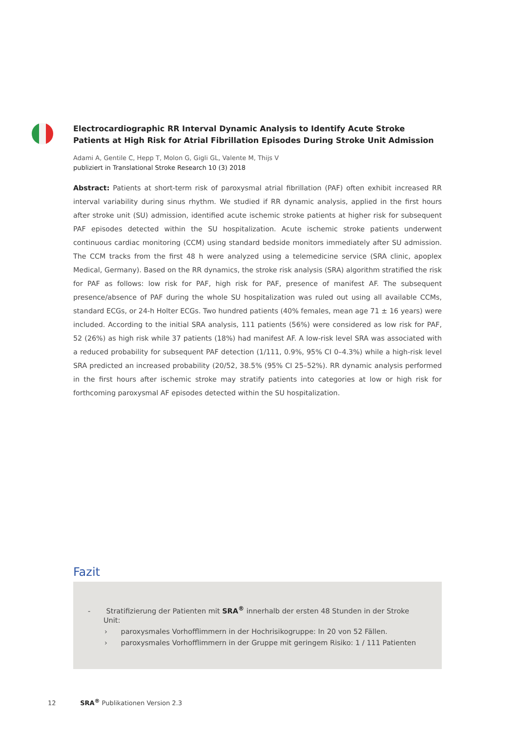Electrocardiographic RR Interval Dynamic Analysis to Identify Acute Stroke Patients at High Risk for Atrial Fibrillation Episodes During Stroke Unit Admission
Adami A, Gentile C, Hepp T, Molon G, Gigli GL, Valente M, Thijs V
publiziert in Translational Stroke Research 10 (3) 2018
Abstract: Patients at short-term risk of paroxysmal atrial fibrillation (PAF) often exhibit increased RR interval variability during sinus rhythm. We studied if RR dynamic analysis, applied in the first hours after stroke unit (SU) admission, identified acute ischemic stroke patients at higher risk for subsequent PAF episodes detected within the SU hospitalization. Acute ischemic stroke patients underwent continuous cardiac monitoring (CCM) using standard bedside monitors immediately after SU admission. The CCM tracks from the first 48 h were analyzed using a telemedicine service (SRA clinic, apoplex Medical, Germany). Based on the RR dynamics, the stroke risk analysis (SRA) algorithm stratified the risk for PAF as follows: low risk for PAF, high risk for PAF, presence of manifest AF. The subsequent presence/absence of PAF during the whole SU hospitalization was ruled out using all available CCMs, standard ECGs, or 24-h Holter ECGs. Two hundred patients (40% females, mean age 71 ± 16 years) were included. According to the initial SRA analysis, 111 patients (56%) were considered as low risk for PAF, 52 (26%) as high risk while 37 patients (18%) had manifest AF. A low-risk level SRA was associated with a reduced probability for subsequent PAF detection (1/111, 0.9%, 95% CI 0–4.3%) while a high-risk level SRA predicted an increased probability (20/52, 38.5% (95% CI 25–52%). RR dynamic analysis performed in the first hours after ischemic stroke may stratify patients into categories at low or high risk for forthcoming paroxysmal AF episodes detected within the SU hospitalization.
Fazit
- Stratifizierung der Patienten mit SRA<sup>®</sup> innerhalb der ersten 48 Stunden in der Stroke Unit:
› paroxysmales Vorhofflimmern in der Hochrisikogruppe: In 20 von 52 Fällen.
› paroxysmales Vorhofflimmern in der Gruppe mit geringem Risiko: 1 / 111 Patienten
12 SRA<sup>®</sup> Publikationen Version 2.3